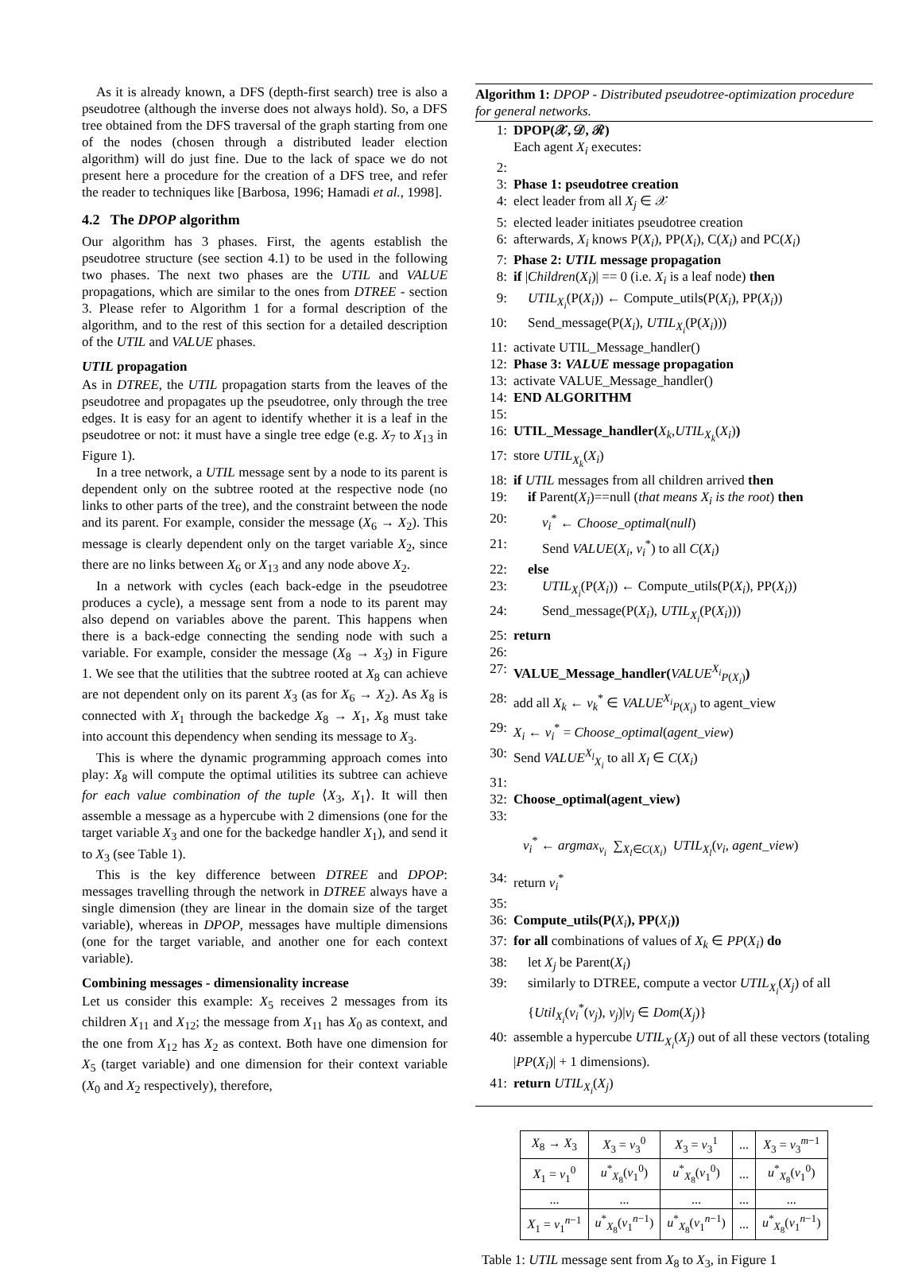As it is already known, a DFS (depth-first search) tree is also a pseudotree (although the inverse does not always hold). So, a DFS tree obtained from the DFS traversal of the graph starting from one of the nodes (chosen through a distributed leader election algorithm) will do just fine. Due to the lack of space we do not present here a procedure for the creation of a DFS tree, and refer the reader to techniques like [Barbosa, 1996; Hamadi et al., 1998].
4.2 The DPOP algorithm
Our algorithm has 3 phases. First, the agents establish the pseudotree structure (see section 4.1) to be used in the following two phases. The next two phases are the UTIL and VALUE propagations, which are similar to the ones from DTREE - section 3. Please refer to Algorithm 1 for a formal description of the algorithm, and to the rest of this section for a detailed description of the UTIL and VALUE phases.
UTIL propagation
As in DTREE, the UTIL propagation starts from the leaves of the pseudotree and propagates up the pseudotree, only through the tree edges. It is easy for an agent to identify whether it is a leaf in the pseudotree or not: it must have a single tree edge (e.g. X<sub>7</sub> to X<sub>13</sub> in Figure 1).
In a tree network, a UTIL message sent by a node to its parent is dependent only on the subtree rooted at the respective node (no links to other parts of the tree), and the constraint between the node and its parent. For example, consider the message (X<sub>6</sub> → X<sub>2</sub>). This message is clearly dependent only on the target variable X<sub>2</sub>, since there are no links between X<sub>6</sub> or X<sub>13</sub> and any node above X<sub>2</sub>.
In a network with cycles (each back-edge in the pseudotree produces a cycle), a message sent from a node to its parent may also depend on variables above the parent. This happens when there is a back-edge connecting the sending node with such a variable. For example, consider the message (X<sub>8</sub> → X<sub>3</sub>) in Figure 1. We see that the utilities that the subtree rooted at X<sub>8</sub> can achieve are not dependent only on its parent X<sub>3</sub> (as for X<sub>6</sub> → X<sub>2</sub>). As X<sub>8</sub> is connected with X<sub>1</sub> through the backedge X<sub>8</sub> → X<sub>1</sub>, X<sub>8</sub> must take into account this dependency when sending its message to X<sub>3</sub>.
This is where the dynamic programming approach comes into play: X<sub>8</sub> will compute the optimal utilities its subtree can achieve for each value combination of the tuple ⟨X<sub>3</sub>, X<sub>1</sub>⟩. It will then assemble a message as a hypercube with 2 dimensions (one for the target variable X<sub>3</sub> and one for the backedge handler X<sub>1</sub>), and send it to X<sub>3</sub> (see Table 1).
This is the key difference between DTREE and DPOP: messages travelling through the network in DTREE always have a single dimension (they are linear in the domain size of the target variable), whereas in DPOP, messages have multiple dimensions (one for the target variable, and another one for each context variable).
Combining messages - dimensionality increase
Let us consider this example: X<sub>5</sub> receives 2 messages from its children X<sub>11</sub> and X<sub>12</sub>; the message from X<sub>11</sub> has X<sub>0</sub> as context, and the one from X<sub>12</sub> has X<sub>2</sub> as context. Both have one dimension for X<sub>5</sub> (target variable) and one dimension for their context variable (X<sub>0</sub> and X<sub>2</sub> respectively), therefore,
Algorithm 1: DPOP - Distributed pseudotree-optimization procedure for general networks.
1: DPOP(𝒳, 𝒟, ℛ)
Each agent X<sub>i</sub> executes:
2:
3: Phase 1: pseudotree creation
4: elect leader from all X<sub>j</sub> ∈ 𝒳
5: elected leader initiates pseudotree creation
6: afterwards, X<sub>i</sub> knows P(X<sub>i</sub>), PP(X<sub>i</sub>), C(X<sub>i</sub>) and PC(X<sub>i</sub>)
7: Phase 2: UTIL message propagation
8: if |Children(X<sub>i</sub>)| == 0 (i.e. X<sub>i</sub> is a leaf node) then
9: UTIL<sub>X<sub>i</sub></sub>(P(X<sub>i</sub>)) ← Compute_utils(P(X<sub>i</sub>), PP(X<sub>i</sub>))
10: Send_message(P(X<sub>i</sub>), UTIL<sub>X<sub>i</sub></sub>(P(X<sub>i</sub>)))
11: activate UTIL_Message_handler()
12: Phase 3: VALUE message propagation
13: activate VALUE_Message_handler()
14: END ALGORITHM
15:
16: UTIL_Message_handler(X<sub>k</sub>,UTIL<sub>X<sub>k</sub></sub>(X<sub>i</sub>))
17: store UTIL<sub>X<sub>k</sub></sub>(X<sub>i</sub>)
18: if UTIL messages from all children arrived then
19: if Parent(X<sub>i</sub>)==null (that means X<sub>i</sub> is the root) then
20: v<sub>i</sub><sup>*</sup> ← Choose_optimal(null)
21: Send VALUE(X<sub>i</sub>, v<sub>i</sub><sup>*</sup>) to all C(X<sub>i</sub>)
22: else
23: UTIL<sub>X<sub>i</sub></sub>(P(X<sub>i</sub>)) ← Compute_utils(P(X<sub>i</sub>), PP(X<sub>i</sub>))
24: Send_message(P(X<sub>i</sub>), UTIL<sub>X<sub>i</sub></sub>(P(X<sub>i</sub>)))
25: return
26:
27: VALUE_Message_handler(VALUE<sup>X<sub>i</sub></sup><sub>P(X<sub>i</sub>)</sub>)
28: add all X<sub>k</sub> ← v<sub>k</sub><sup>*</sup> ∈ VALUE<sup>X<sub>i</sub></sup><sub>P(X<sub>i</sub>)</sub> to agent_view
29: X<sub>i</sub> ← v<sub>i</sub><sup>*</sup> = Choose_optimal(agent_view)
30: Send VALUE<sup>X<sub>l</sub></sup><sub>X<sub>i</sub></sub> to all X<sub>l</sub> ∈ C(X<sub>i</sub>)
31:
32: Choose_optimal(agent_view)
33:
v<sub>i</sub><sup>*</sup> ← argmax<sub>v<sub>i</sub></sub> ∑<sub>X<sub>l</sub>∈C(X<sub>i</sub>)</sub> UTIL<sub>X<sub>l</sub></sub>(v<sub>i</sub>, agent_view)
34: return v<sub>i</sub><sup>*</sup>
35:
36: Compute_utils(P(X<sub>i</sub>), PP(X<sub>i</sub>))
37: for all combinations of values of X<sub>k</sub> ∈ PP(X<sub>i</sub>) do
38: let X<sub>j</sub> be Parent(X<sub>i</sub>)
39: similarly to DTREE, compute a vector UTIL<sub>X<sub>i</sub></sub>(X<sub>j</sub>) of all {Util<sub>X<sub>i</sub></sub>(v<sub>i</sub><sup>*</sup>(v<sub>j</sub>), v<sub>j</sub>)|v<sub>j</sub> ∈ Dom(X<sub>j</sub>)}
40: assemble a hypercube UTIL<sub>X<sub>i</sub></sub>(X<sub>j</sub>) out of all these vectors (totaling |PP(X<sub>i</sub>)| + 1 dimensions).
41: return UTIL<sub>X<sub>i</sub></sub>(X<sub>j</sub>)
| X<sub>8</sub> → X<sub>3</sub> | X<sub>3</sub> = v<sub>3</sub><sup>0</sup> | X<sub>3</sub> = v<sub>3</sub><sup>1</sup> | ... | X<sub>3</sub> = v<sub>3</sub><sup>m−1</sup> |
| X<sub>1</sub> = v<sub>1</sub><sup>0</sup> | u<sup>*</sup><sub>X<sub>8</sub></sub>( v<sub>1</sub><sup>0</sup>) | u<sup>*</sup><sub>X<sub>8</sub></sub>( v<sub>1</sub><sup>0</sup>) | ... | u<sup>*</sup><sub>X<sub>8</sub></sub>( v<sub>1</sub><sup>0</sup>) |
| ... | ... | ... | ... | ... |
| X<sub>1</sub> = v<sub>1</sub><sup>n−1</sup> | u<sup>*</sup><sub>X<sub>8</sub></sub>( v<sub>1</sub><sup>n−1</sup>) | u<sup>*</sup><sub>X<sub>8</sub></sub>( v<sub>1</sub><sup>n−1</sup>) | ... | u<sup>*</sup><sub>X<sub>8</sub></sub>( v<sub>1</sub><sup>n−1</sup>) |
Table 1: UTIL message sent from X<sub>8</sub> to X<sub>3</sub>, in Figure 1